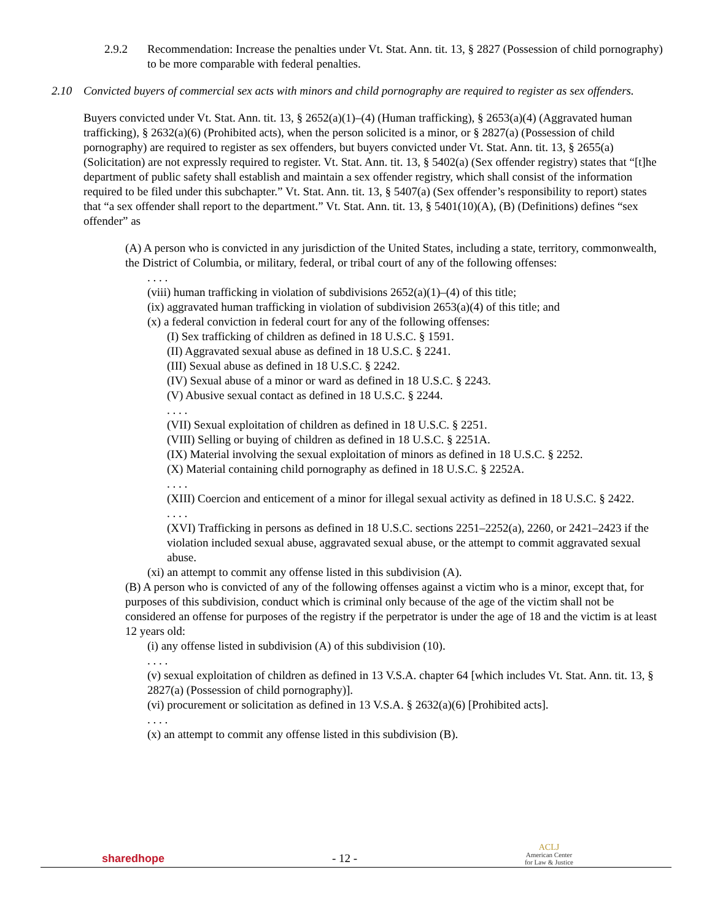2.9.2 Recommendation: Increase the penalties under Vt. Stat. Ann. tit. 13, § 2827 (Possession of child pornography) to be more comparable with federal penalties.
2.10 Convicted buyers of commercial sex acts with minors and child pornography are required to register as sex offenders.
Buyers convicted under Vt. Stat. Ann. tit. 13, § 2652(a)(1)–(4) (Human trafficking), § 2653(a)(4) (Aggravated human trafficking), § 2632(a)(6) (Prohibited acts), when the person solicited is a minor, or § 2827(a) (Possession of child pornography) are required to register as sex offenders, but buyers convicted under Vt. Stat. Ann. tit. 13, § 2655(a) (Solicitation) are not expressly required to register. Vt. Stat. Ann. tit. 13, § 5402(a) (Sex offender registry) states that “[t]he department of public safety shall establish and maintain a sex offender registry, which shall consist of the information required to be filed under this subchapter.” Vt. Stat. Ann. tit. 13, § 5407(a) (Sex offender’s responsibility to report) states that “a sex offender shall report to the department.” Vt. Stat. Ann. tit. 13, § 5401(10)(A), (B) (Definitions) defines “sex offender” as
(A) A person who is convicted in any jurisdiction of the United States, including a state, territory, commonwealth, the District of Columbia, or military, federal, or tribal court of any of the following offenses:
. . . .
(viii) human trafficking in violation of subdivisions 2652(a)(1)–(4) of this title;
(ix) aggravated human trafficking in violation of subdivision 2653(a)(4) of this title; and
(x) a federal conviction in federal court for any of the following offenses:
(I) Sex trafficking of children as defined in 18 U.S.C. § 1591.
(II) Aggravated sexual abuse as defined in 18 U.S.C. § 2241.
(III) Sexual abuse as defined in 18 U.S.C. § 2242.
(IV) Sexual abuse of a minor or ward as defined in 18 U.S.C. § 2243.
(V) Abusive sexual contact as defined in 18 U.S.C. § 2244.
. . . .
(VII) Sexual exploitation of children as defined in 18 U.S.C. § 2251.
(VIII) Selling or buying of children as defined in 18 U.S.C. § 2251A.
(IX) Material involving the sexual exploitation of minors as defined in 18 U.S.C. § 2252.
(X) Material containing child pornography as defined in 18 U.S.C. § 2252A.
. . . .
(XIII) Coercion and enticement of a minor for illegal sexual activity as defined in 18 U.S.C. § 2422.
. . . .
(XVI) Trafficking in persons as defined in 18 U.S.C. sections 2251–2252(a), 2260, or 2421–2423 if the violation included sexual abuse, aggravated sexual abuse, or the attempt to commit aggravated sexual abuse.
(xi) an attempt to commit any offense listed in this subdivision (A).
(B) A person who is convicted of any of the following offenses against a victim who is a minor, except that, for purposes of this subdivision, conduct which is criminal only because of the age of the victim shall not be considered an offense for purposes of the registry if the perpetrator is under the age of 18 and the victim is at least 12 years old:
(i) any offense listed in subdivision (A) of this subdivision (10).
. . . .
(v) sexual exploitation of children as defined in 13 V.S.A. chapter 64 [which includes Vt. Stat. Ann. tit. 13, § 2827(a) (Possession of child pornography)].
(vi) procurement or solicitation as defined in 13 V.S.A. § 2632(a)(6) [Prohibited acts].
. . . .
(x) an attempt to commit any offense listed in this subdivision (B).
sharedhope
- 12 -
ACLJ
American Center
for Law & Justice